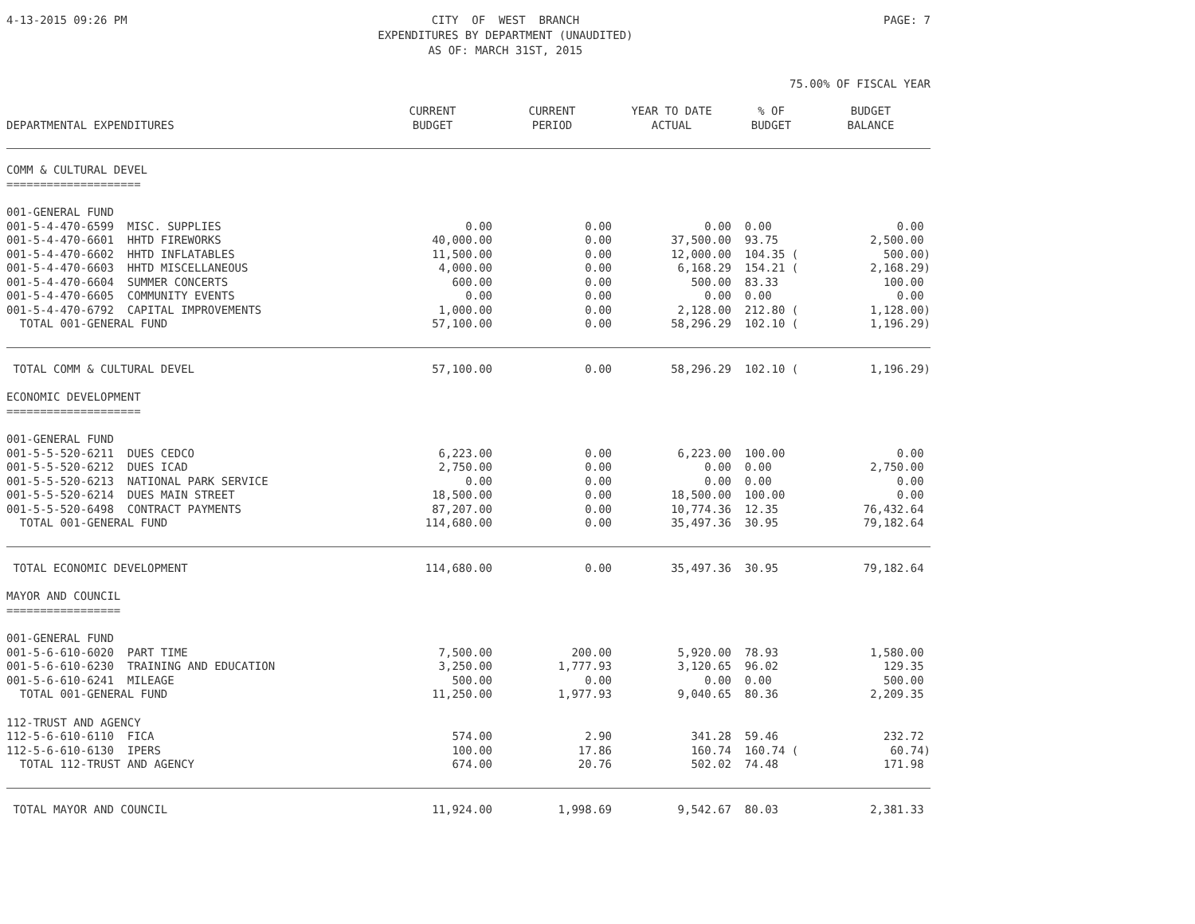4-13-2015 09:26 PM CITY OF WEST BRANCH EXPENDITURES BY DEPARTMENT (UNAUDITED) AS OF: MARCH 31ST, 2015
PAGE: 7
75.00% OF FISCAL YEAR
| DEPARTMENTAL EXPENDITURES | CURRENT BUDGET | CURRENT PERIOD | YEAR TO DATE ACTUAL | % OF BUDGET | BUDGET BALANCE |
| --- | --- | --- | --- | --- | --- |
| COMM & CULTURAL DEVEL ==================== | | | | | |
| 001-GENERAL FUND | | | | | |
| 001-5-4-470-6599 MISC. SUPPLIES | 0.00 | 0.00 | 0.00 | 0.00 | 0.00 |
| 001-5-4-470-6601 HHTD FIREWORKS | 40,000.00 | 0.00 | 37,500.00 | 93.75 | 2,500.00 |
| 001-5-4-470-6602 HHTD INFLATABLES | 11,500.00 | 0.00 | 12,000.00 | 104.35 ( | 500.00) |
| 001-5-4-470-6603 HHTD MISCELLANEOUS | 4,000.00 | 0.00 | 6,168.29 | 154.21 ( | 2,168.29) |
| 001-5-4-470-6604 SUMMER CONCERTS | 600.00 | 0.00 | 500.00 | 83.33 | 100.00 |
| 001-5-4-470-6605 COMMUNITY EVENTS | 0.00 | 0.00 | 0.00 | 0.00 | 0.00 |
| 001-5-4-470-6792 CAPITAL IMPROVEMENTS | 1,000.00 | 0.00 | 2,128.00 | 212.80 ( | 1,128.00) |
| TOTAL 001-GENERAL FUND | 57,100.00 | 0.00 | 58,296.29 | 102.10 ( | 1,196.29) |
| TOTAL COMM & CULTURAL DEVEL | 57,100.00 | 0.00 | 58,296.29 | 102.10 ( | 1,196.29) |
| ECONOMIC DEVELOPMENT ==================== | | | | | |
| 001-GENERAL FUND | | | | | |
| 001-5-5-520-6211 DUES CEDCO | 6,223.00 | 0.00 | 6,223.00 | 100.00 | 0.00 |
| 001-5-5-520-6212 DUES ICAD | 2,750.00 | 0.00 | 0.00 | 0.00 | 2,750.00 |
| 001-5-5-520-6213 NATIONAL PARK SERVICE | 0.00 | 0.00 | 0.00 | 0.00 | 0.00 |
| 001-5-5-520-6214 DUES MAIN STREET | 18,500.00 | 0.00 | 18,500.00 | 100.00 | 0.00 |
| 001-5-5-520-6498 CONTRACT PAYMENTS | 87,207.00 | 0.00 | 10,774.36 | 12.35 | 76,432.64 |
| TOTAL 001-GENERAL FUND | 114,680.00 | 0.00 | 35,497.36 | 30.95 | 79,182.64 |
| TOTAL ECONOMIC DEVELOPMENT | 114,680.00 | 0.00 | 35,497.36 | 30.95 | 79,182.64 |
| MAYOR AND COUNCIL ================= | | | | | |
| 001-GENERAL FUND | | | | | |
| 001-5-6-610-6020 PART TIME | 7,500.00 | 200.00 | 5,920.00 | 78.93 | 1,580.00 |
| 001-5-6-610-6230 TRAINING AND EDUCATION | 3,250.00 | 1,777.93 | 3,120.65 | 96.02 | 129.35 |
| 001-5-6-610-6241 MILEAGE | 500.00 | 0.00 | 0.00 | 0.00 | 500.00 |
| TOTAL 001-GENERAL FUND | 11,250.00 | 1,977.93 | 9,040.65 | 80.36 | 2,209.35 |
| 112-TRUST AND AGENCY | | | | | |
| 112-5-6-610-6110 FICA | 574.00 | 2.90 | 341.28 | 59.46 | 232.72 |
| 112-5-6-610-6130 IPERS | 100.00 | 17.86 | 160.74 | 160.74 ( | 60.74) |
| TOTAL 112-TRUST AND AGENCY | 674.00 | 20.76 | 502.02 | 74.48 | 171.98 |
| TOTAL MAYOR AND COUNCIL | 11,924.00 | 1,998.69 | 9,542.67 | 80.03 | 2,381.33 |